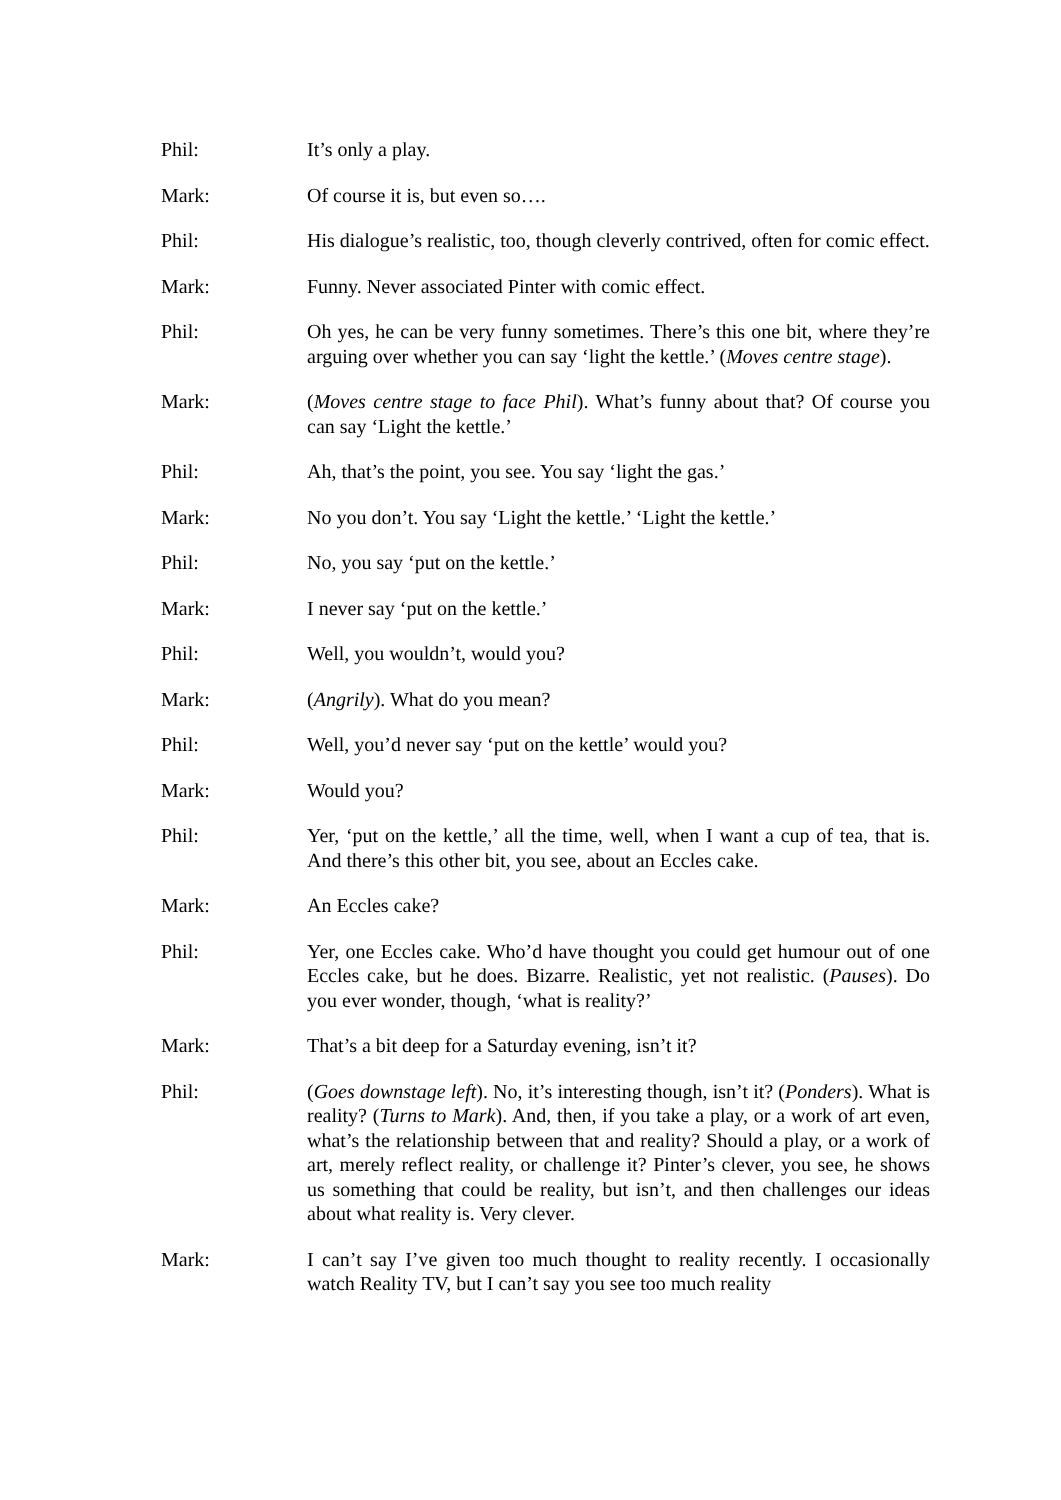Phil: It’s only a play.
Mark: Of course it is, but even so….
Phil: His dialogue’s realistic, too, though cleverly contrived, often for comic effect.
Mark: Funny. Never associated Pinter with comic effect.
Phil: Oh yes, he can be very funny sometimes. There’s this one bit, where they’re arguing over whether you can say ‘light the kettle.’ (Moves centre stage).
Mark: (Moves centre stage to face Phil). What’s funny about that? Of course you can say ‘Light the kettle.’
Phil: Ah, that’s the point, you see. You say ‘light the gas.’
Mark: No you don’t. You say ‘Light the kettle.’ ‘Light the kettle.’
Phil: No, you say ‘put on the kettle.’
Mark: I never say ‘put on the kettle.’
Phil: Well, you wouldn’t, would you?
Mark: (Angrily). What do you mean?
Phil: Well, you’d never say ‘put on the kettle’ would you?
Mark: Would you?
Phil: Yer, ‘put on the kettle,’ all the time, well, when I want a cup of tea, that is. And there’s this other bit, you see, about an Eccles cake.
Mark: An Eccles cake?
Phil: Yer, one Eccles cake. Who’d have thought you could get humour out of one Eccles cake, but he does. Bizarre. Realistic, yet not realistic. (Pauses). Do you ever wonder, though, ‘what is reality?’
Mark: That’s a bit deep for a Saturday evening, isn’t it?
Phil: (Goes downstage left). No, it’s interesting though, isn’t it? (Ponders). What is reality? (Turns to Mark). And, then, if you take a play, or a work of art even, what’s the relationship between that and reality? Should a play, or a work of art, merely reflect reality, or challenge it? Pinter’s clever, you see, he shows us something that could be reality, but isn’t, and then challenges our ideas about what reality is. Very clever.
Mark: I can’t say I’ve given too much thought to reality recently. I occasionally watch Reality TV, but I can’t say you see too much reality